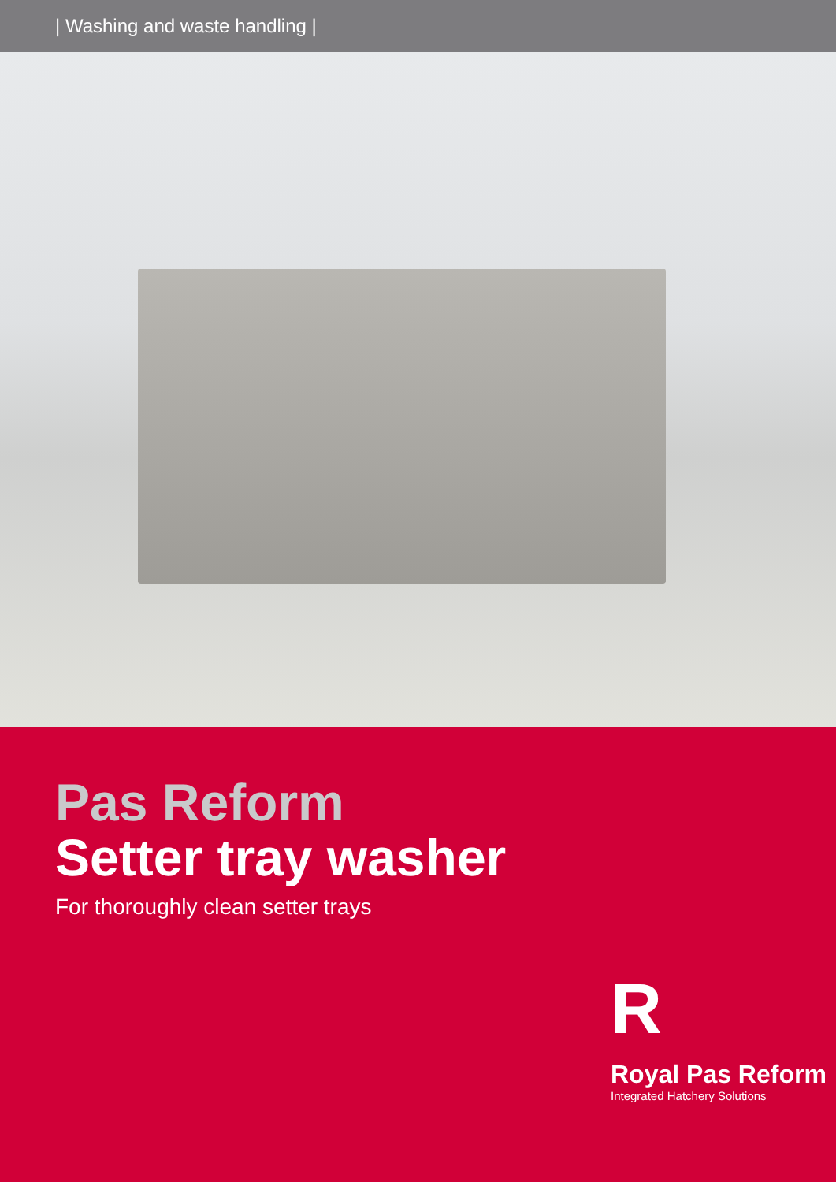| Washing and waste handling |
Pas Reform
Setter tray washer
For thoroughly clean setter trays
R
Royal Pas Reform
Integrated Hatchery Solutions